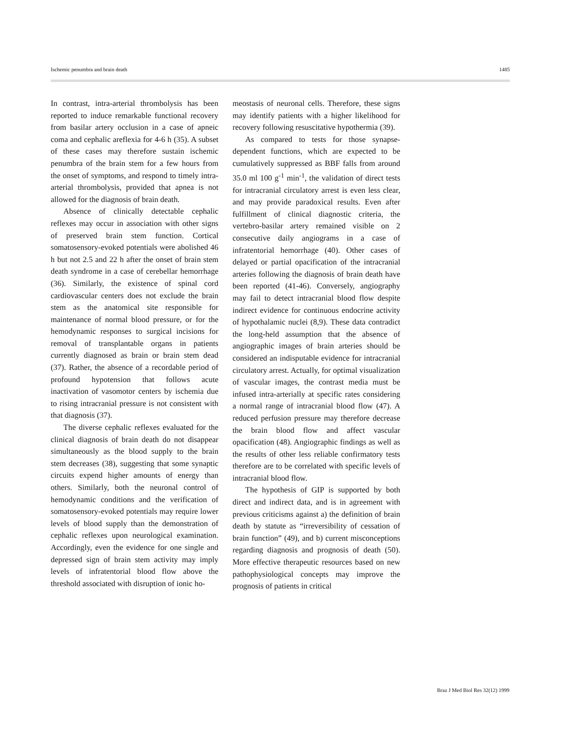Ischemic penumbra and brain death 1485
In contrast, intra-arterial thrombolysis has been reported to induce remarkable functional recovery from basilar artery occlusion in a case of apneic coma and cephalic areflexia for 4-6 h (35). A subset of these cases may therefore sustain ischemic penumbra of the brain stem for a few hours from the onset of symptoms, and respond to timely intra-arterial thrombolysis, provided that apnea is not allowed for the diagnosis of brain death.
Absence of clinically detectable cephalic reflexes may occur in association with other signs of preserved brain stem function. Cortical somatosensory-evoked potentials were abolished 46 h but not 2.5 and 22 h after the onset of brain stem death syndrome in a case of cerebellar hemorrhage (36). Similarly, the existence of spinal cord cardiovascular centers does not exclude the brain stem as the anatomical site responsible for maintenance of normal blood pressure, or for the hemodynamic responses to surgical incisions for removal of transplantable organs in patients currently diagnosed as brain or brain stem dead (37). Rather, the absence of a recordable period of profound hypotension that follows acute inactivation of vasomotor centers by ischemia due to rising intracranial pressure is not consistent with that diagnosis (37).
The diverse cephalic reflexes evaluated for the clinical diagnosis of brain death do not disappear simultaneously as the blood supply to the brain stem decreases (38), suggesting that some synaptic circuits expend higher amounts of energy than others. Similarly, both the neuronal control of hemodynamic conditions and the verification of somatosensory-evoked potentials may require lower levels of blood supply than the demonstration of cephalic reflexes upon neurological examination. Accordingly, even the evidence for one single and depressed sign of brain stem activity may imply levels of infratentorial blood flow above the threshold associated with disruption of ionic ho-
meostasis of neuronal cells. Therefore, these signs may identify patients with a higher likelihood for recovery following resuscitative hypothermia (39).
As compared to tests for those synapse-dependent functions, which are expected to be cumulatively suppressed as BBF falls from around 35.0 ml 100 g<sup>-1</sup> min<sup>-1</sup>, the validation of direct tests for intracranial circulatory arrest is even less clear, and may provide paradoxical results. Even after fulfillment of clinical diagnostic criteria, the vertebro-basilar artery remained visible on 2 consecutive daily angiograms in a case of infratentorial hemorrhage (40). Other cases of delayed or partial opacification of the intracranial arteries following the diagnosis of brain death have been reported (41-46). Conversely, angiography may fail to detect intracranial blood flow despite indirect evidence for continuous endocrine activity of hypothalamic nuclei (8,9). These data contradict the long-held assumption that the absence of angiographic images of brain arteries should be considered an indisputable evidence for intracranial circulatory arrest. Actually, for optimal visualization of vascular images, the contrast media must be infused intra-arterially at specific rates considering a normal range of intracranial blood flow (47). A reduced perfusion pressure may therefore decrease the brain blood flow and affect vascular opacification (48). Angiographic findings as well as the results of other less reliable confirmatory tests therefore are to be correlated with specific levels of intracranial blood flow.
The hypothesis of GIP is supported by both direct and indirect data, and is in agreement with previous criticisms against a) the definition of brain death by statute as “irreversibility of cessation of brain function” (49), and b) current misconceptions regarding diagnosis and prognosis of death (50). More effective therapeutic resources based on new pathophysiological concepts may improve the prognosis of patients in critical
Braz J Med Biol Res 32(12) 1999